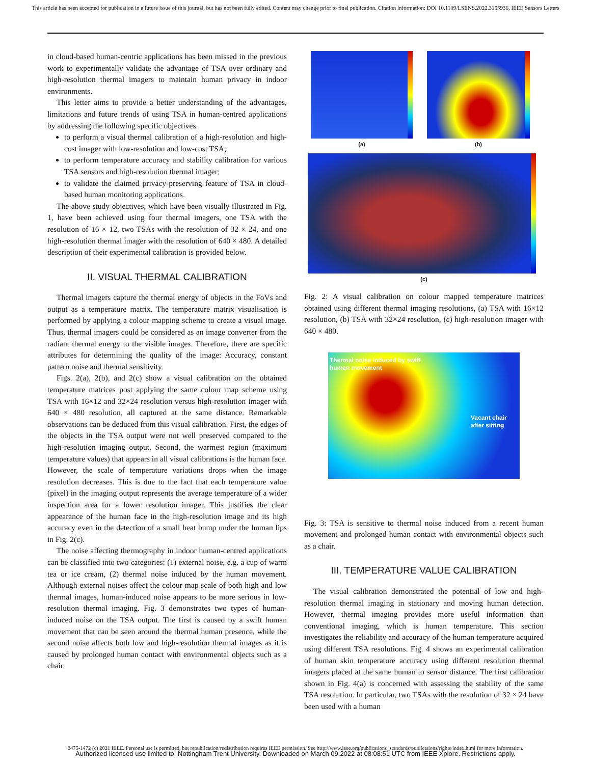This article has been accepted for publication in a future issue of this journal, but has not been fully edited. Content may change prior to final publication. Citation information: DOI 10.1109/LSENS.2022.3155936, IEEE Sensors Letters
in cloud-based human-centric applications has been missed in the previous work to experimentally validate the advantage of TSA over ordinary and high-resolution thermal imagers to maintain human privacy in indoor environments.
This letter aims to provide a better understanding of the advantages, limitations and future trends of using TSA in human-centred applications by addressing the following specific objectives.
to perform a visual thermal calibration of a high-resolution and high-cost imager with low-resolution and low-cost TSA;
to perform temperature accuracy and stability calibration for various TSA sensors and high-resolution thermal imager;
to validate the claimed privacy-preserving feature of TSA in cloud-based human monitoring applications.
The above study objectives, which have been visually illustrated in Fig. 1, have been achieved using four thermal imagers, one TSA with the resolution of 16 × 12, two TSAs with the resolution of 32 × 24, and one high-resolution thermal imager with the resolution of 640 × 480. A detailed description of their experimental calibration is provided below.
II. VISUAL THERMAL CALIBRATION
Thermal imagers capture the thermal energy of objects in the FoVs and output as a temperature matrix. The temperature matrix visualisation is performed by applying a colour mapping scheme to create a visual image. Thus, thermal imagers could be considered as an image converter from the radiant thermal energy to the visible images. Therefore, there are specific attributes for determining the quality of the image: Accuracy, constant pattern noise and thermal sensitivity.
Figs. 2(a), 2(b), and 2(c) show a visual calibration on the obtained temperature matrices post applying the same colour map scheme using TSA with 16×12 and 32×24 resolution versus high-resolution imager with 640 × 480 resolution, all captured at the same distance. Remarkable observations can be deduced from this visual calibration. First, the edges of the objects in the TSA output were not well preserved compared to the high-resolution imaging output. Second, the warmest region (maximum temperature values) that appears in all visual calibrations is the human face. However, the scale of temperature variations drops when the image resolution decreases. This is due to the fact that each temperature value (pixel) in the imaging output represents the average temperature of a wider inspection area for a lower resolution imager. This justifies the clear appearance of the human face in the high-resolution image and its high accuracy even in the detection of a small heat bump under the human lips in Fig. 2(c).
The noise affecting thermography in indoor human-centred applications can be classified into two categories: (1) external noise, e.g. a cup of warm tea or ice cream, (2) thermal noise induced by the human movement. Although external noises affect the colour map scale of both high and low thermal images, human-induced noise appears to be more serious in low-resolution thermal imaging. Fig. 3 demonstrates two types of human-induced noise on the TSA output. The first is caused by a swift human movement that can be seen around the thermal human presence, while the second noise affects both low and high-resolution thermal images as it is caused by prolonged human contact with environmental objects such as a chair.
(a) (b)
(c)
Fig. 2: A visual calibration on colour mapped temperature matrices obtained using different thermal imaging resolutions, (a) TSA with 16×12 resolution, (b) TSA with 32×24 resolution, (c) high-resolution imager with 640 × 480.
Thermal noise induced by swift
human movement
Vacant chair
after sitting
Fig. 3: TSA is sensitive to thermal noise induced from a recent human movement and prolonged human contact with environmental objects such as a chair.
III. TEMPERATURE VALUE CALIBRATION
The visual calibration demonstrated the potential of low and high-resolution thermal imaging in stationary and moving human detection. However, thermal imaging provides more useful information than conventional imaging, which is human temperature. This section investigates the reliability and accuracy of the human temperature acquired using different TSA resolutions. Fig. 4 shows an experimental calibration of human skin temperature accuracy using different resolution thermal imagers placed at the same human to sensor distance. The first calibration shown in Fig. 4(a) is concerned with assessing the stability of the same TSA resolution. In particular, two TSAs with the resolution of 32 × 24 have been used with a human
2475-1472 (c) 2021 IEEE. Personal use is permitted, but republication/redistribution requires IEEE permission. See http://www.ieee.org/publications_standards/publications/rights/index.html for more information.
Authorized licensed use limited to: Nottingham Trent University. Downloaded on March 09,2022 at 08:08:51 UTC from IEEE Xplore. Restrictions apply.